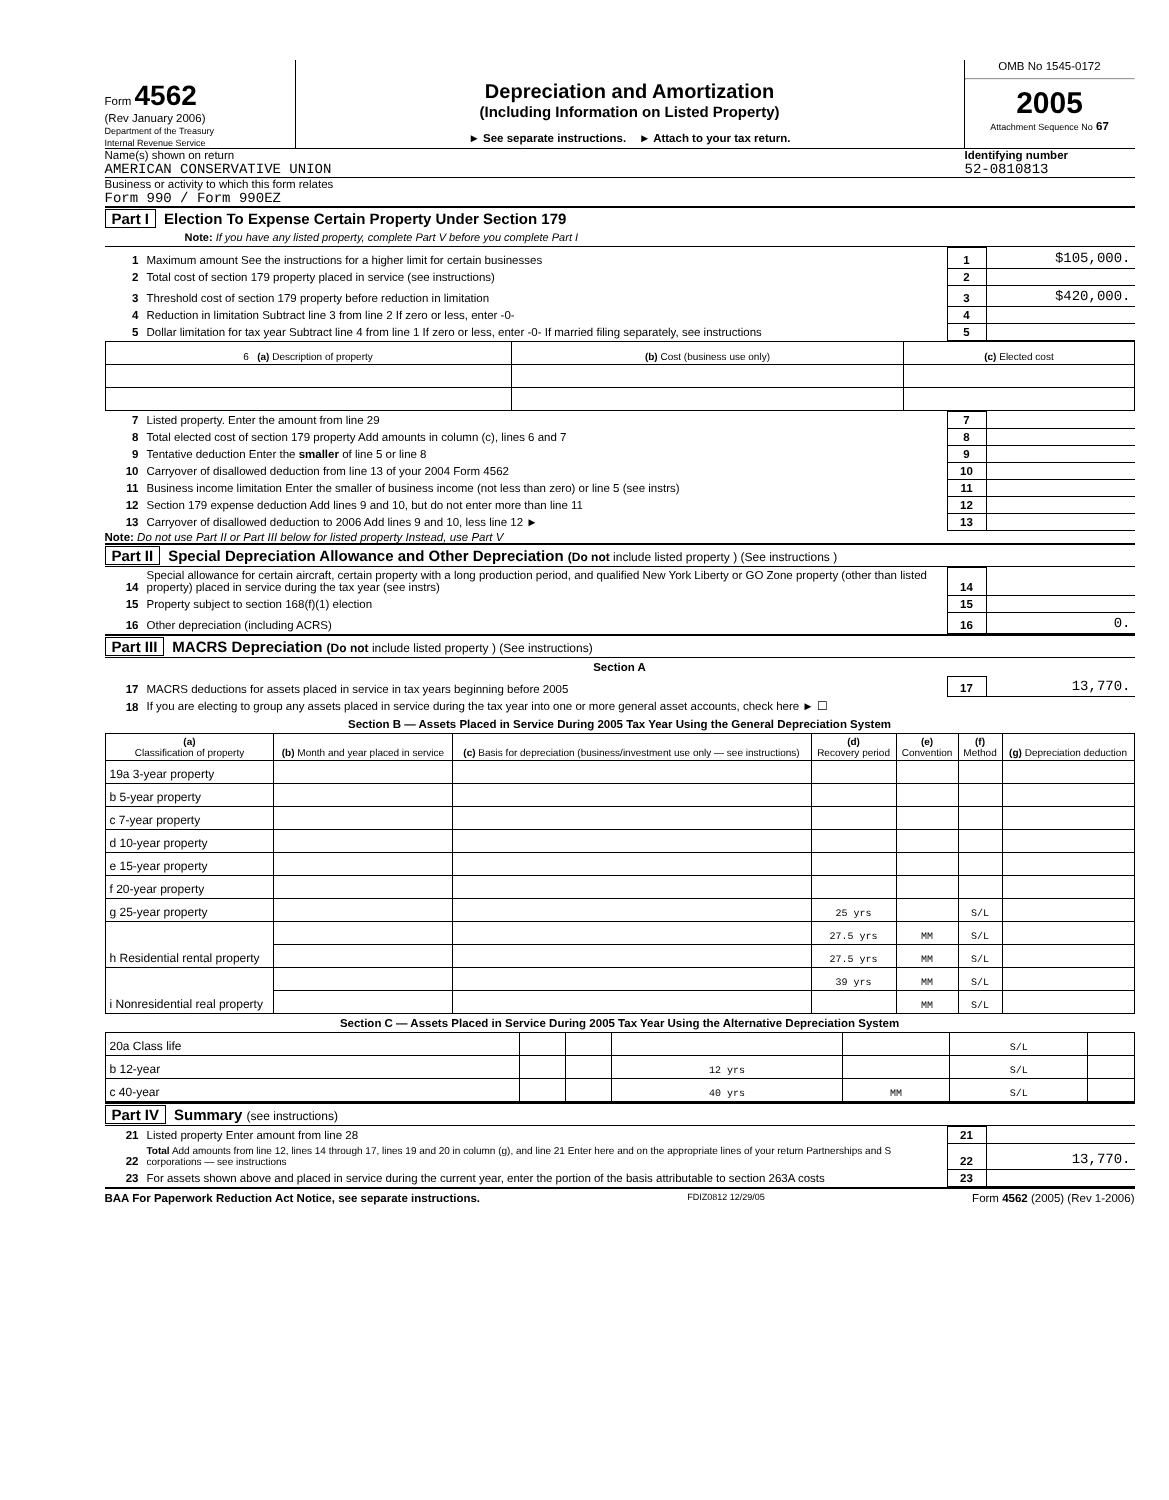Form 4562
(Rev January 2006)
Department of the Treasury
Internal Revenue Service
Depreciation and Amortization
(Including Information on Listed Property)
► See separate instructions. ► Attach to your tax return.
OMB No 1545-0172
2005
Attachment Sequence No 67
Name(s) shown on return
AMERICAN CONSERVATIVE UNION
Identifying number
52-0810813
Business or activity to which this form relates
Form 990 / Form 990EZ
Part I Election To Expense Certain Property Under Section 179
Note: If you have any listed property, complete Part V before you complete Part I
| 1 | Maximum amount See the instructions for a higher limit for certain businesses | 1 | $105,000. |
| 2 | Total cost of section 179 property placed in service (see instructions) | 2 | |
| 3 | Threshold cost of section 179 property before reduction in limitation | 3 | $420,000. |
| 4 | Reduction in limitation Subtract line 3 from line 2 If zero or less, enter -0- | 4 | |
| 5 | Dollar limitation for tax year Subtract line 4 from line 1 If zero or less, enter -0- If married filing separately, see instructions | 5 | |
| 6 (a) Description of property | (b) Cost (business use only) | (c) Elected cost |
| --- | --- | --- |
| 7 | Listed property. Enter the amount from line 29 | 7 | |
| 8 | Total elected cost of section 179 property Add amounts in column (c), lines 6 and 7 | 8 | |
| 9 | Tentative deduction Enter the smaller of line 5 or line 8 | 9 | |
| 10 | Carryover of disallowed deduction from line 13 of your 2004 Form 4562 | 10 | |
| 11 | Business income limitation Enter the smaller of business income (not less than zero) or line 5 (see instrs) | 11 | |
| 12 | Section 179 expense deduction Add lines 9 and 10, but do not enter more than line 11 | 12 | |
| 13 | Carryover of disallowed deduction to 2006 Add lines 9 and 10, less line 12 ► | 13 | |
Note: Do not use Part II or Part III below for listed property Instead, use Part V
Part II Special Depreciation Allowance and Other Depreciation (Do not include listed property ) (See instructions )
| 14 | Special allowance for certain aircraft, certain property with a long production period, and qualified New York Liberty or GO Zone property (other than listed property) placed in service during the tax year (see instrs) | 14 | |
| 15 | Property subject to section 168(f)(1) election | 15 | |
| 16 | Other depreciation (including ACRS) | 16 | 0. |
Part III MACRS Depreciation (Do not include listed property ) (See instructions)
Section A
| 17 | MACRS deductions for assets placed in service in tax years beginning before 2005 | 17 | 13,770. |
| 18 | If you are electing to group any assets placed in service during the tax year into one or more general asset accounts, check here ► ☐ | | |
Section B — Assets Placed in Service During 2005 Tax Year Using the General Depreciation System
| (a) Classification of property | (b) Month and year placed in service | (c) Basis for depreciation (business/investment use only — see instructions) | (d) Recovery period | (e) Convention | (f) Method | (g) Depreciation deduction |
| --- | --- | --- | --- | --- | --- | --- |
| 19a 3-year property | | | | | | |
| b 5-year property | | | | | | |
| c 7-year property | | | | | | |
| d 10-year property | | | | | | |
| e 15-year property | | | | | | |
| f 20-year property | | | | | | |
| g 25-year property | | | 25 yrs | | S/L | |
| h Residential rental property | | | 27.5 yrs | MM | S/L | |
| | | | 27.5 yrs | MM | S/L | |
| i Nonresidential real property | | | 39 yrs | MM | S/L | |
| | | | | MM | S/L | |
Section C — Assets Placed in Service During 2005 Tax Year Using the Alternative Depreciation System
| 20a Class life | | | | | S/L | |
| b 12-year | | | 12 yrs | | S/L | |
| c 40-year | | | 40 yrs | MM | S/L | |
Part IV Summary (see instructions)
| 21 | Listed property Enter amount from line 28 | 21 | |
| 22 | Total Add amounts from line 12, lines 14 through 17, lines 19 and 20 in column (g), and line 21 Enter here and on the appropriate lines of your return Partnerships and S corporations — see instructions | 22 | 13,770. |
| 23 | For assets shown above and placed in service during the current year, enter the portion of the basis attributable to section 263A costs | 23 | |
BAA For Paperwork Reduction Act Notice, see separate instructions. FDIZ0812 12/29/05 Form 4562 (2005) (Rev 1-2006)